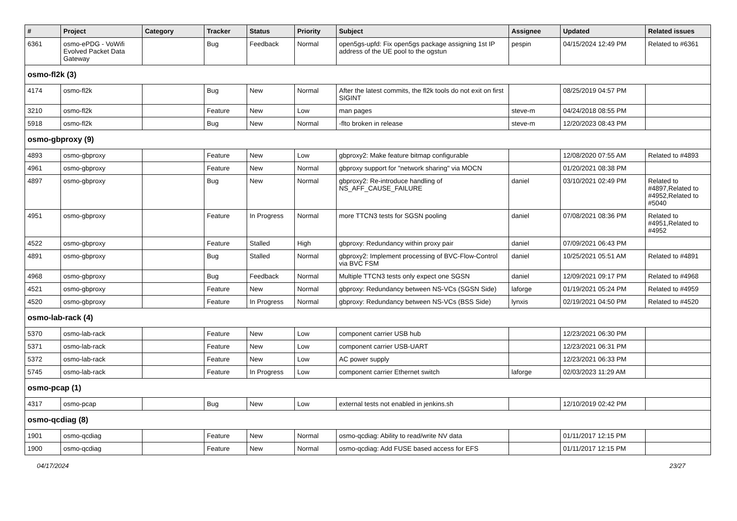| # | Project | Category | Tracker | Status | Priority | Subject | Assignee | Updated | Related issues |
| --- | --- | --- | --- | --- | --- | --- | --- | --- | --- |
| 6361 | osmo-ePDG - VoWifi Evolved Packet Data Gateway | | Bug | Feedback | Normal | open5gs-upfd: Fix open5gs package assigning 1st IP address of the UE pool to the ogstun | pespin | 04/15/2024 12:49 PM | Related to #6361 |
| osmo-fl2k (3) | | | | | | | | | |
| 4174 | osmo-fl2k | | Bug | New | Normal | After the latest commits, the fl2k tools do not exit on first SIGINT | | 08/25/2019 04:57 PM | |
| 3210 | osmo-fl2k | | Feature | New | Low | man pages | steve-m | 04/24/2018 08:55 PM | |
| 5918 | osmo-fl2k | | Bug | New | Normal | -flto broken in release | steve-m | 12/20/2023 08:43 PM | |
| osmo-gbproxy (9) | | | | | | | | | |
| 4893 | osmo-gbproxy | | Feature | New | Low | gbproxy2: Make feature bitmap configurable | | 12/08/2020 07:55 AM | Related to #4893 |
| 4961 | osmo-gbproxy | | Feature | New | Normal | gbproxy support for "network sharing" via MOCN | | 01/20/2021 08:38 PM | |
| 4897 | osmo-gbproxy | | Bug | New | Normal | gbproxy2: Re-introduce handling of NS_AFF_CAUSE_FAILURE | daniel | 03/10/2021 02:49 PM | Related to #4897,Related to #4952,Related to #5040 |
| 4951 | osmo-gbproxy | | Feature | In Progress | Normal | more TTCN3 tests for SGSN pooling | daniel | 07/08/2021 08:36 PM | Related to #4951,Related to #4952 |
| 4522 | osmo-gbproxy | | Feature | Stalled | High | gbproxy: Redundancy within proxy pair | daniel | 07/09/2021 06:43 PM | |
| 4891 | osmo-gbproxy | | Bug | Stalled | Normal | gbproxy2: Implement processing of BVC-Flow-Control via BVC FSM | daniel | 10/25/2021 05:51 AM | Related to #4891 |
| 4968 | osmo-gbproxy | | Bug | Feedback | Normal | Multiple TTCN3 tests only expect one SGSN | daniel | 12/09/2021 09:17 PM | Related to #4968 |
| 4521 | osmo-gbproxy | | Feature | New | Normal | gbproxy: Redundancy between NS-VCs (SGSN Side) | laforge | 01/19/2021 05:24 PM | Related to #4959 |
| 4520 | osmo-gbproxy | | Feature | In Progress | Normal | gbproxy: Redundancy between NS-VCs (BSS Side) | lynxis | 02/19/2021 04:50 PM | Related to #4520 |
| osmo-lab-rack (4) | | | | | | | | | |
| 5370 | osmo-lab-rack | | Feature | New | Low | component carrier USB hub | | 12/23/2021 06:30 PM | |
| 5371 | osmo-lab-rack | | Feature | New | Low | component carrier USB-UART | | 12/23/2021 06:31 PM | |
| 5372 | osmo-lab-rack | | Feature | New | Low | AC power supply | | 12/23/2021 06:33 PM | |
| 5745 | osmo-lab-rack | | Feature | In Progress | Low | component carrier Ethernet switch | laforge | 02/03/2023 11:29 AM | |
| osmo-pcap (1) | | | | | | | | | |
| 4317 | osmo-pcap | | Bug | New | Low | external tests not enabled in jenkins.sh | | 12/10/2019 02:42 PM | |
| osmo-qcdiag (8) | | | | | | | | | |
| 1901 | osmo-qcdiag | | Feature | New | Normal | osmo-qcdiag: Ability to read/write NV data | | 01/11/2017 12:15 PM | |
| 1900 | osmo-qcdiag | | Feature | New | Normal | osmo-qcdiag: Add FUSE based access for EFS | | 01/11/2017 12:15 PM | |
04/17/2024 23/27